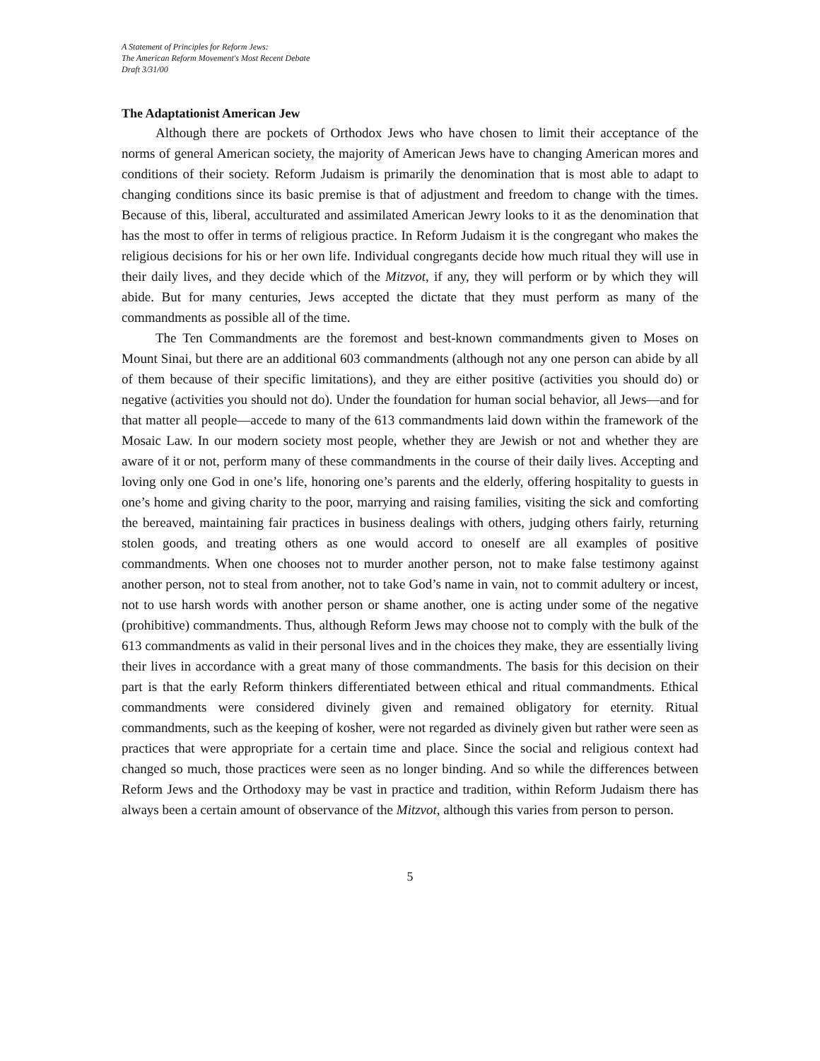A Statement of Principles for Reform Jews:
The American Reform Movement's Most Recent Debate
Draft 3/31/00
The Adaptationist American Jew
Although there are pockets of Orthodox Jews who have chosen to limit their acceptance of the norms of general American society, the majority of American Jews have to changing American mores and conditions of their society. Reform Judaism is primarily the denomination that is most able to adapt to changing conditions since its basic premise is that of adjustment and freedom to change with the times. Because of this, liberal, acculturated and assimilated American Jewry looks to it as the denomination that has the most to offer in terms of religious practice. In Reform Judaism it is the congregant who makes the religious decisions for his or her own life. Individual congregants decide how much ritual they will use in their daily lives, and they decide which of the Mitzvot, if any, they will perform or by which they will abide. But for many centuries, Jews accepted the dictate that they must perform as many of the commandments as possible all of the time.
The Ten Commandments are the foremost and best-known commandments given to Moses on Mount Sinai, but there are an additional 603 commandments (although not any one person can abide by all of them because of their specific limitations), and they are either positive (activities you should do) or negative (activities you should not do). Under the foundation for human social behavior, all Jews—and for that matter all people—accede to many of the 613 commandments laid down within the framework of the Mosaic Law. In our modern society most people, whether they are Jewish or not and whether they are aware of it or not, perform many of these commandments in the course of their daily lives. Accepting and loving only one God in one’s life, honoring one’s parents and the elderly, offering hospitality to guests in one’s home and giving charity to the poor, marrying and raising families, visiting the sick and comforting the bereaved, maintaining fair practices in business dealings with others, judging others fairly, returning stolen goods, and treating others as one would accord to oneself are all examples of positive commandments. When one chooses not to murder another person, not to make false testimony against another person, not to steal from another, not to take God’s name in vain, not to commit adultery or incest, not to use harsh words with another person or shame another, one is acting under some of the negative (prohibitive) commandments. Thus, although Reform Jews may choose not to comply with the bulk of the 613 commandments as valid in their personal lives and in the choices they make, they are essentially living their lives in accordance with a great many of those commandments. The basis for this decision on their part is that the early Reform thinkers differentiated between ethical and ritual commandments. Ethical commandments were considered divinely given and remained obligatory for eternity. Ritual commandments, such as the keeping of kosher, were not regarded as divinely given but rather were seen as practices that were appropriate for a certain time and place. Since the social and religious context had changed so much, those practices were seen as no longer binding. And so while the differences between Reform Jews and the Orthodoxy may be vast in practice and tradition, within Reform Judaism there has always been a certain amount of observance of the Mitzvot, although this varies from person to person.
5